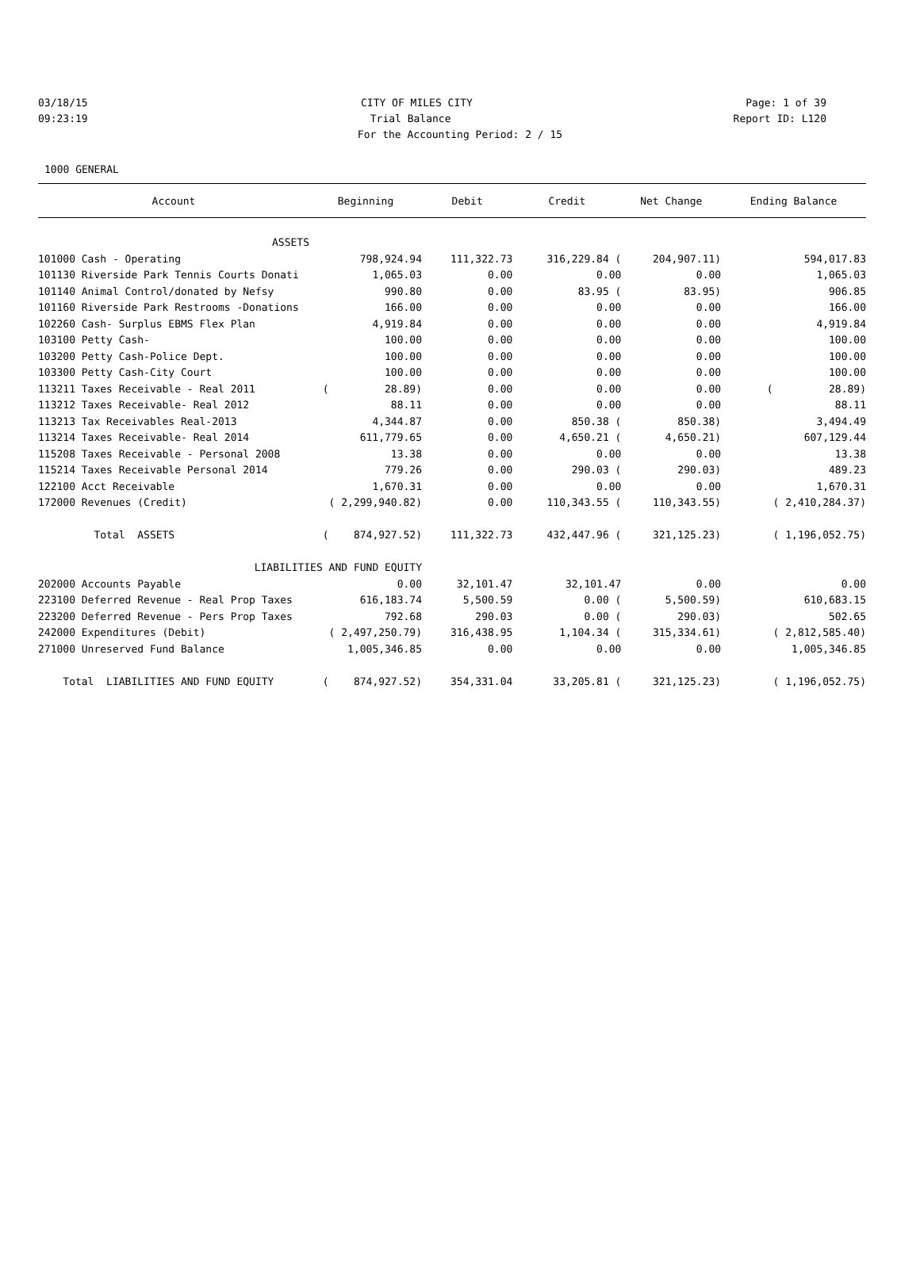03/18/15 CITY OF MILES CITY Page: 1 of 39
09:23:19 Trial Balance Report ID: L120
For the Accounting Period: 2 / 15
1000 GENERAL
| Account | Beginning | Debit | Credit | Net Change | Ending Balance |
| --- | --- | --- | --- | --- | --- |
| ASSETS | | | | | |
| 101000 Cash - Operating | 798,924.94 | 111,322.73 | 316,229.84 ( | 204,907.11) | 594,017.83 |
| 101130 Riverside Park Tennis Courts Donati | 1,065.03 | 0.00 | 0.00 | 0.00 | 1,065.03 |
| 101140 Animal Control/donated by Nefsy | 990.80 | 0.00 | 83.95 ( | 83.95) | 906.85 |
| 101160 Riverside Park Restrooms -Donations | 166.00 | 0.00 | 0.00 | 0.00 | 166.00 |
| 102260 Cash- Surplus EBMS Flex Plan | 4,919.84 | 0.00 | 0.00 | 0.00 | 4,919.84 |
| 103100 Petty Cash- | 100.00 | 0.00 | 0.00 | 0.00 | 100.00 |
| 103200 Petty Cash-Police Dept. | 100.00 | 0.00 | 0.00 | 0.00 | 100.00 |
| 103300 Petty Cash-City Court | 100.00 | 0.00 | 0.00 | 0.00 | 100.00 |
| 113211 Taxes Receivable - Real 2011 | ( 28.89) | 0.00 | 0.00 | 0.00 | ( 28.89) |
| 113212 Taxes Receivable- Real 2012 | 88.11 | 0.00 | 0.00 | 0.00 | 88.11 |
| 113213 Tax Receivables Real-2013 | 4,344.87 | 0.00 | 850.38 ( | 850.38) | 3,494.49 |
| 113214 Taxes Receivable- Real 2014 | 611,779.65 | 0.00 | 4,650.21 ( | 4,650.21) | 607,129.44 |
| 115208 Taxes Receivable - Personal 2008 | 13.38 | 0.00 | 0.00 | 0.00 | 13.38 |
| 115214 Taxes Receivable Personal 2014 | 779.26 | 0.00 | 290.03 ( | 290.03) | 489.23 |
| 122100 Acct Receivable | 1,670.31 | 0.00 | 0.00 | 0.00 | 1,670.31 |
| 172000 Revenues (Credit) | ( 2,299,940.82) | 0.00 | 110,343.55 ( | 110,343.55) | ( 2,410,284.37) |
| Total ASSETS | ( 874,927.52) | 111,322.73 | 432,447.96 ( | 321,125.23) | ( 1,196,052.75) |
| LIABILITIES AND FUND EQUITY | | | | | |
| 202000 Accounts Payable | 0.00 | 32,101.47 | 32,101.47 | 0.00 | 0.00 |
| 223100 Deferred Revenue - Real Prop Taxes | 616,183.74 | 5,500.59 | 0.00 ( | 5,500.59) | 610,683.15 |
| 223200 Deferred Revenue - Pers Prop Taxes | 792.68 | 290.03 | 0.00 ( | 290.03) | 502.65 |
| 242000 Expenditures (Debit) | ( 2,497,250.79) | 316,438.95 | 1,104.34 ( | 315,334.61) | ( 2,812,585.40) |
| 271000 Unreserved Fund Balance | 1,005,346.85 | 0.00 | 0.00 | 0.00 | 1,005,346.85 |
| Total LIABILITIES AND FUND EQUITY | ( 874,927.52) | 354,331.04 | 33,205.81 ( | 321,125.23) | ( 1,196,052.75) |